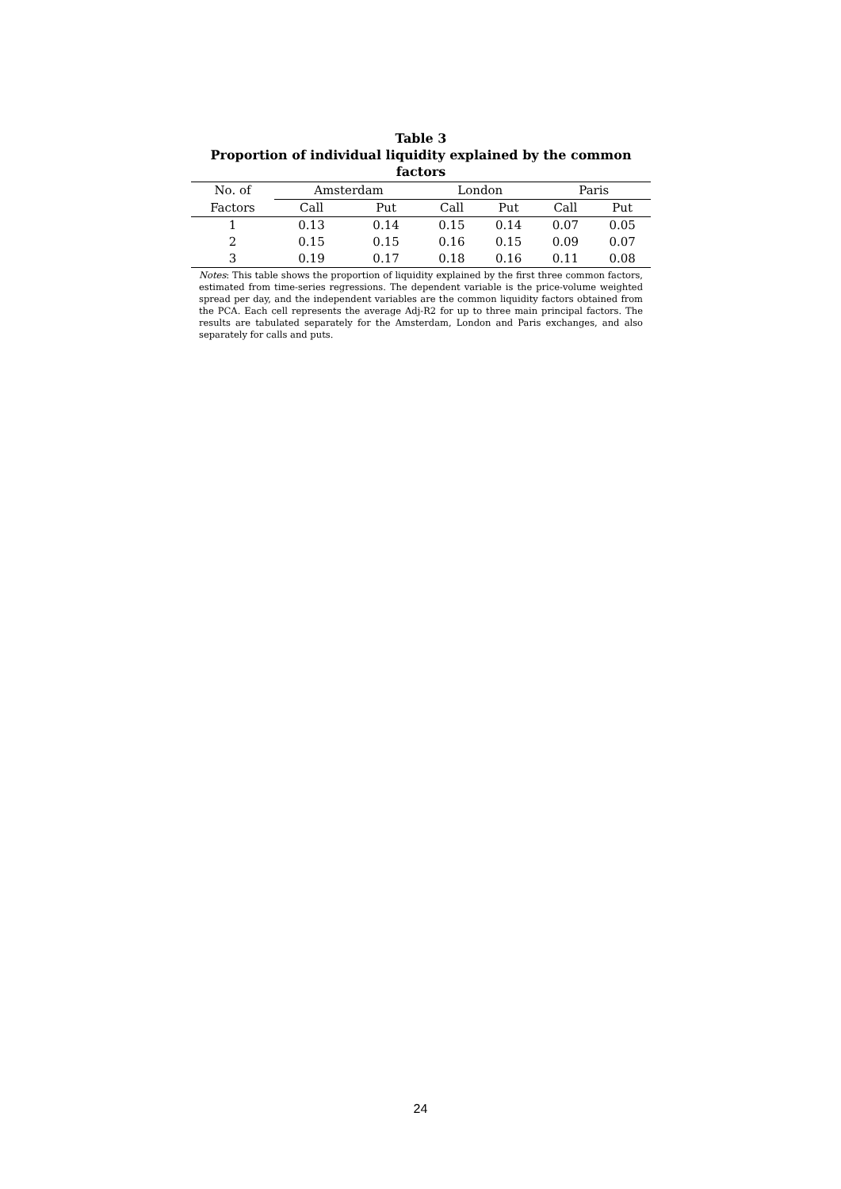Table 3
Proportion of individual liquidity explained by the common factors
| No. of | Amsterdam | | London | | Paris | |
| --- | --- | --- | --- | --- | --- | --- |
| Factors | Call | Put | Call | Put | Call | Put |
| 1 | 0.13 | 0.14 | 0.15 | 0.14 | 0.07 | 0.05 |
| 2 | 0.15 | 0.15 | 0.16 | 0.15 | 0.09 | 0.07 |
| 3 | 0.19 | 0.17 | 0.18 | 0.16 | 0.11 | 0.08 |
Notes: This table shows the proportion of liquidity explained by the first three common factors, estimated from time-series regressions. The dependent variable is the price-volume weighted spread per day, and the independent variables are the common liquidity factors obtained from the PCA. Each cell represents the average Adj-R2 for up to three main principal factors. The results are tabulated separately for the Amsterdam, London and Paris exchanges, and also separately for calls and puts.
24